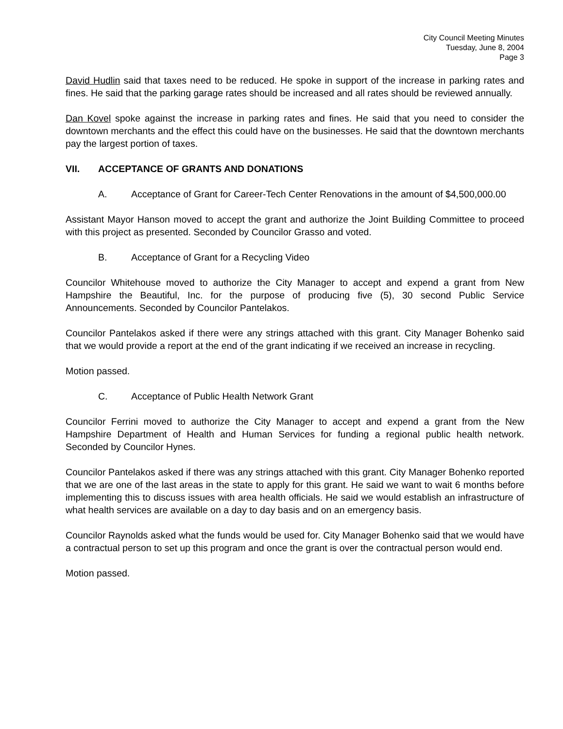City Council Meeting Minutes
Tuesday, June 8, 2004
Page 3
David Hudlin said that taxes need to be reduced. He spoke in support of the increase in parking rates and fines. He said that the parking garage rates should be increased and all rates should be reviewed annually.
Dan Kovel spoke against the increase in parking rates and fines. He said that you need to consider the downtown merchants and the effect this could have on the businesses. He said that the downtown merchants pay the largest portion of taxes.
VII. ACCEPTANCE OF GRANTS AND DONATIONS
A. Acceptance of Grant for Career-Tech Center Renovations in the amount of $4,500,000.00
Assistant Mayor Hanson moved to accept the grant and authorize the Joint Building Committee to proceed with this project as presented. Seconded by Councilor Grasso and voted.
B. Acceptance of Grant for a Recycling Video
Councilor Whitehouse moved to authorize the City Manager to accept and expend a grant from New Hampshire the Beautiful, Inc. for the purpose of producing five (5), 30 second Public Service Announcements. Seconded by Councilor Pantelakos.
Councilor Pantelakos asked if there were any strings attached with this grant. City Manager Bohenko said that we would provide a report at the end of the grant indicating if we received an increase in recycling.
Motion passed.
C. Acceptance of Public Health Network Grant
Councilor Ferrini moved to authorize the City Manager to accept and expend a grant from the New Hampshire Department of Health and Human Services for funding a regional public health network. Seconded by Councilor Hynes.
Councilor Pantelakos asked if there was any strings attached with this grant. City Manager Bohenko reported that we are one of the last areas in the state to apply for this grant. He said we want to wait 6 months before implementing this to discuss issues with area health officials. He said we would establish an infrastructure of what health services are available on a day to day basis and on an emergency basis.
Councilor Raynolds asked what the funds would be used for. City Manager Bohenko said that we would have a contractual person to set up this program and once the grant is over the contractual person would end.
Motion passed.